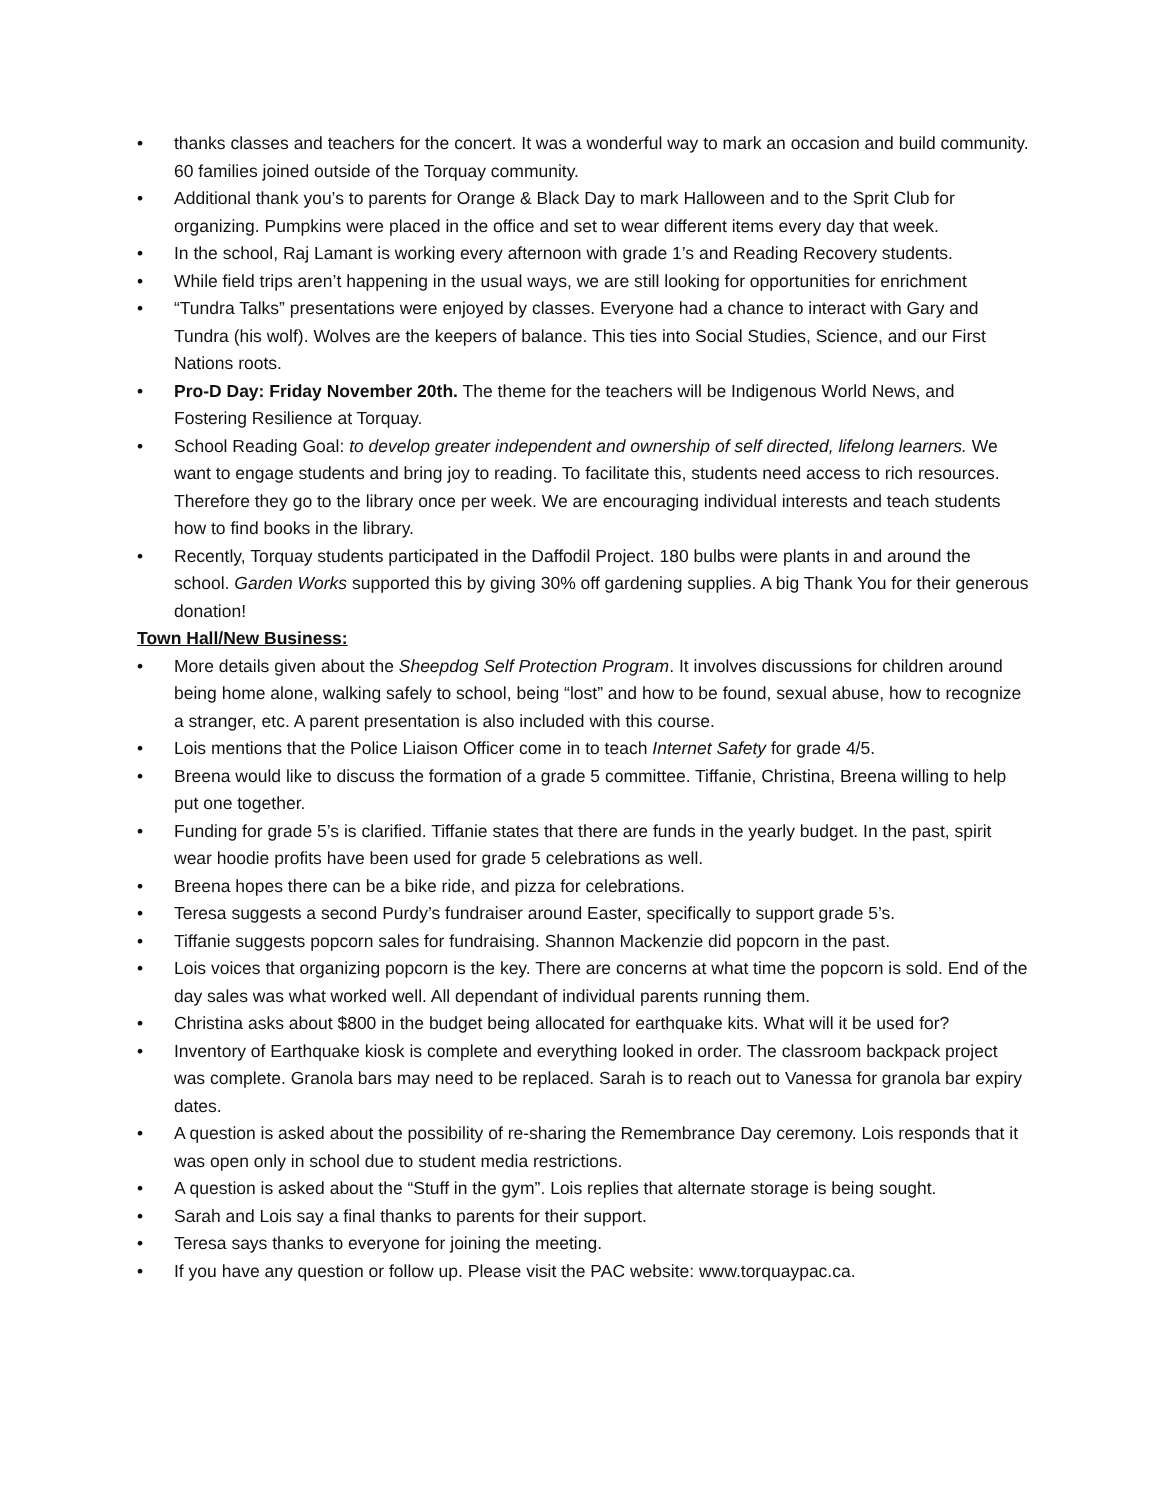• thanks classes and teachers for the concert. It was a wonderful way to mark an occasion and build community. 60 families joined outside of the Torquay community.
• Additional thank you’s to parents for Orange & Black Day to mark Halloween and to the Sprit Club for organizing. Pumpkins were placed in the office and set to wear different items every day that week.
• In the school, Raj Lamant is working every afternoon with grade 1’s and Reading Recovery students.
• While field trips aren’t happening in the usual ways, we are still looking for opportunities for enrichment
• “Tundra Talks” presentations were enjoyed by classes. Everyone had a chance to interact with Gary and Tundra (his wolf). Wolves are the keepers of balance. This ties into Social Studies, Science, and our First Nations roots.
• Pro-D Day: Friday November 20th. The theme for the teachers will be Indigenous World News, and Fostering Resilience at Torquay.
• School Reading Goal: to develop greater independent and ownership of self directed, lifelong learners. We want to engage students and bring joy to reading. To facilitate this, students need access to rich resources. Therefore they go to the library once per week. We are encouraging individual interests and teach students how to find books in the library.
• Recently, Torquay students participated in the Daffodil Project. 180 bulbs were plants in and around the school. Garden Works supported this by giving 30% off gardening supplies. A big Thank You for their generous donation!
Town Hall/New Business:
• More details given about the Sheepdog Self Protection Program. It involves discussions for children around being home alone, walking safely to school, being “lost” and how to be found, sexual abuse, how to recognize a stranger, etc. A parent presentation is also included with this course.
• Lois mentions that the Police Liaison Officer come in to teach Internet Safety for grade 4/5.
• Breena would like to discuss the formation of a grade 5 committee. Tiffanie, Christina, Breena willing to help put one together.
• Funding for grade 5’s is clarified. Tiffanie states that there are funds in the yearly budget. In the past, spirit wear hoodie profits have been used for grade 5 celebrations as well.
• Breena hopes there can be a bike ride, and pizza for celebrations.
• Teresa suggests a second Purdy’s fundraiser around Easter, specifically to support grade 5’s.
• Tiffanie suggests popcorn sales for fundraising. Shannon Mackenzie did popcorn in the past.
• Lois voices that organizing popcorn is the key. There are concerns at what time the popcorn is sold. End of the day sales was what worked well. All dependant of individual parents running them.
• Christina asks about $800 in the budget being allocated for earthquake kits. What will it be used for?
• Inventory of Earthquake kiosk is complete and everything looked in order. The classroom backpack project was complete. Granola bars may need to be replaced. Sarah is to reach out to Vanessa for granola bar expiry dates.
• A question is asked about the possibility of re-sharing the Remembrance Day ceremony. Lois responds that it was open only in school due to student media restrictions.
• A question is asked about the “Stuff in the gym”. Lois replies that alternate storage is being sought.
• Sarah and Lois say a final thanks to parents for their support.
• Teresa says thanks to everyone for joining the meeting.
• If you have any question or follow up. Please visit the PAC website: www.torquaypac.ca.